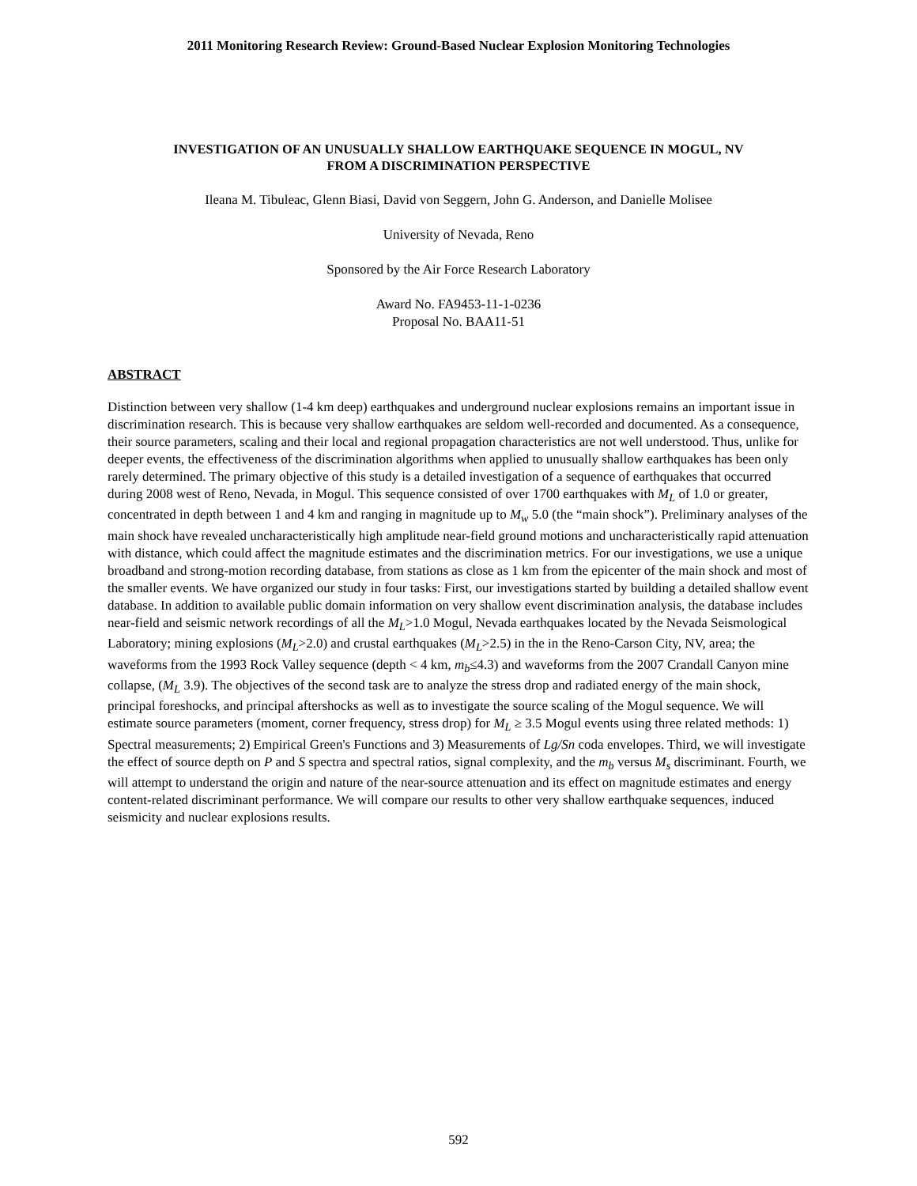2011 Monitoring Research Review: Ground-Based Nuclear Explosion Monitoring Technologies
INVESTIGATION OF AN UNUSUALLY SHALLOW EARTHQUAKE SEQUENCE IN MOGUL, NV
FROM A DISCRIMINATION PERSPECTIVE
Ileana M. Tibuleac, Glenn Biasi, David von Seggern, John G. Anderson, and Danielle Molisee
University of Nevada, Reno
Sponsored by the Air Force Research Laboratory
Award No. FA9453-11-1-0236
Proposal No. BAA11-51
ABSTRACT
Distinction between very shallow (1-4 km deep) earthquakes and underground nuclear explosions remains an important issue in discrimination research. This is because very shallow earthquakes are seldom well-recorded and documented. As a consequence, their source parameters, scaling and their local and regional propagation characteristics are not well understood. Thus, unlike for deeper events, the effectiveness of the discrimination algorithms when applied to unusually shallow earthquakes has been only rarely determined. The primary objective of this study is a detailed investigation of a sequence of earthquakes that occurred during 2008 west of Reno, Nevada, in Mogul. This sequence consisted of over 1700 earthquakes with M<sub>L</sub> of 1.0 or greater, concentrated in depth between 1 and 4 km and ranging in magnitude up to M<sub>w</sub> 5.0 (the “main shock”). Preliminary analyses of the main shock have revealed uncharacteristically high amplitude near-field ground motions and uncharacteristically rapid attenuation with distance, which could affect the magnitude estimates and the discrimination metrics. For our investigations, we use a unique broadband and strong-motion recording database, from stations as close as 1 km from the epicenter of the main shock and most of the smaller events. We have organized our study in four tasks: First, our investigations started by building a detailed shallow event database. In addition to available public domain information on very shallow event discrimination analysis, the database includes near-field and seismic network recordings of all the M<sub>L</sub>>1.0 Mogul, Nevada earthquakes located by the Nevada Seismological Laboratory; mining explosions (M<sub>L</sub>>2.0) and crustal earthquakes (M<sub>L</sub>>2.5) in the in the Reno-Carson City, NV, area; the waveforms from the 1993 Rock Valley sequence (depth < 4 km, m<sub>b</sub>≤4.3) and waveforms from the 2007 Crandall Canyon mine collapse, (M<sub>L</sub> 3.9). The objectives of the second task are to analyze the stress drop and radiated energy of the main shock, principal foreshocks, and principal aftershocks as well as to investigate the source scaling of the Mogul sequence. We will estimate source parameters (moment, corner frequency, stress drop) for M<sub>L</sub> ≥ 3.5 Mogul events using three related methods: 1) Spectral measurements; 2) Empirical Green's Functions and 3) Measurements of Lg/Sn coda envelopes. Third, we will investigate the effect of source depth on P and S spectra and spectral ratios, signal complexity, and the m<sub>b</sub> versus M<sub>s</sub> discriminant. Fourth, we will attempt to understand the origin and nature of the near-source attenuation and its effect on magnitude estimates and energy content-related discriminant performance. We will compare our results to other very shallow earthquake sequences, induced seismicity and nuclear explosions results.
592